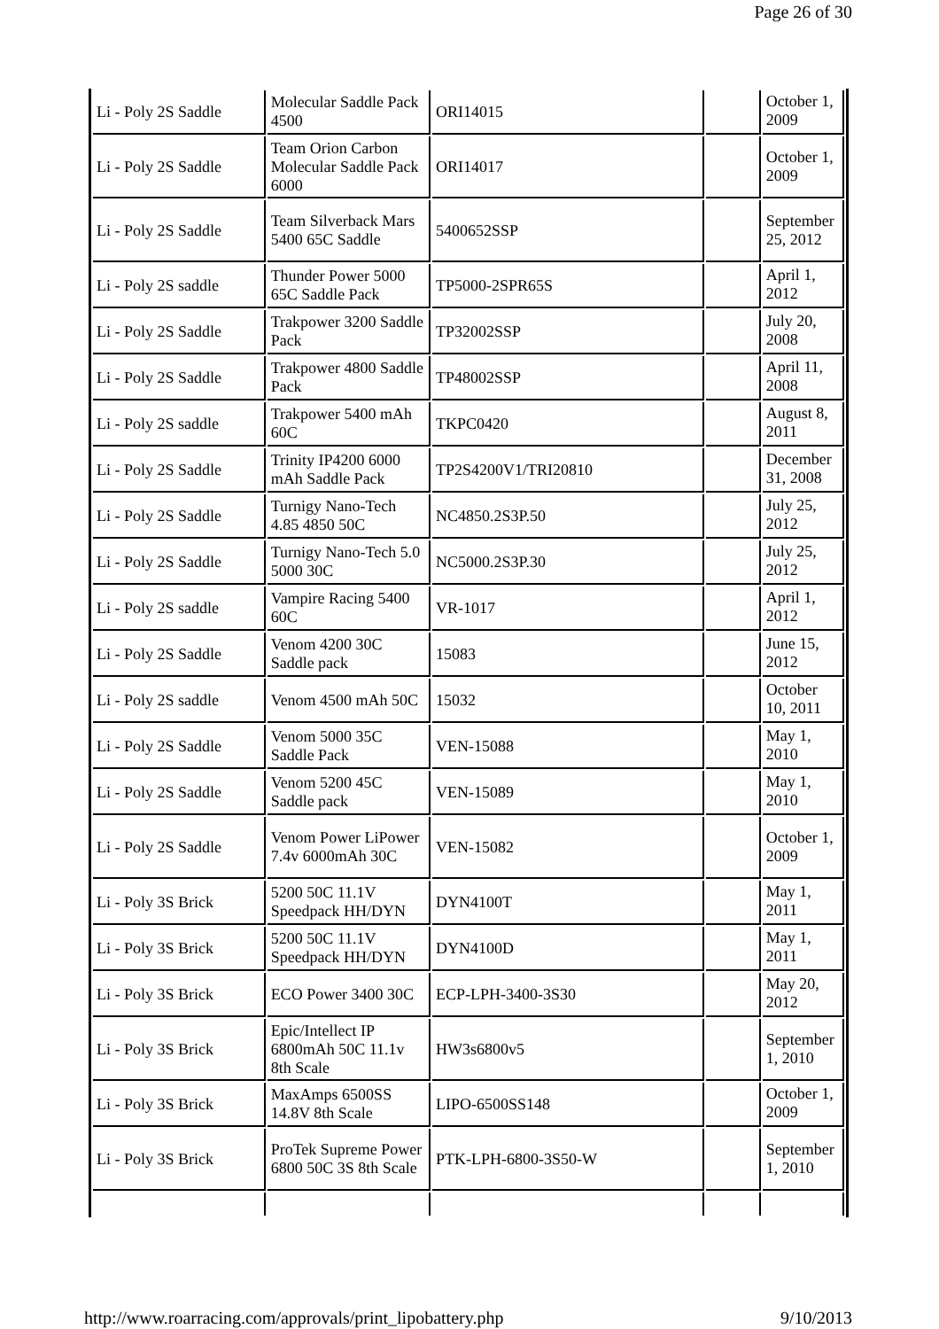Page 26 of 30
| Li - Poly 2S Saddle | Molecular Saddle Pack 4500 | ORI14015 | | October 1, 2009 |
| Li - Poly 2S Saddle | Team Orion Carbon Molecular Saddle Pack 6000 | ORI14017 | | October 1, 2009 |
| Li - Poly 2S Saddle | Team Silverback Mars 5400 65C Saddle | 5400652SSP | | September 25, 2012 |
| Li - Poly 2S saddle | Thunder Power 5000 65C Saddle Pack | TP5000-2SPR65S | | April 1, 2012 |
| Li - Poly 2S Saddle | Trakpower 3200 Saddle Pack | TP32002SSP | | July 20, 2008 |
| Li - Poly 2S Saddle | Trakpower 4800 Saddle Pack | TP48002SSP | | April 11, 2008 |
| Li - Poly 2S saddle | Trakpower 5400 mAh 60C | TKPC0420 | | August 8, 2011 |
| Li - Poly 2S Saddle | Trinity IP4200 6000 mAh Saddle Pack | TP2S4200V1/TRI20810 | | December 31, 2008 |
| Li - Poly 2S Saddle | Turnigy Nano-Tech 4.85 4850 50C | NC4850.2S3P.50 | | July 25, 2012 |
| Li - Poly 2S Saddle | Turnigy Nano-Tech 5.0 5000 30C | NC5000.2S3P.30 | | July 25, 2012 |
| Li - Poly 2S saddle | Vampire Racing 5400 60C | VR-1017 | | April 1, 2012 |
| Li - Poly 2S Saddle | Venom 4200 30C Saddle pack | 15083 | | June 15, 2012 |
| Li - Poly 2S saddle | Venom 4500 mAh 50C | 15032 | | October 10, 2011 |
| Li - Poly 2S Saddle | Venom 5000 35C Saddle Pack | VEN-15088 | | May 1, 2010 |
| Li - Poly 2S Saddle | Venom 5200 45C Saddle pack | VEN-15089 | | May 1, 2010 |
| Li - Poly 2S Saddle | Venom Power LiPower 7.4v 6000mAh 30C | VEN-15082 | | October 1, 2009 |
| Li - Poly 3S Brick | 5200 50C 11.1V Speedpack HH/DYN | DYN4100T | | May 1, 2011 |
| Li - Poly 3S Brick | 5200 50C 11.1V Speedpack HH/DYN | DYN4100D | | May 1, 2011 |
| Li - Poly 3S Brick | ECO Power 3400 30C | ECP-LPH-3400-3S30 | | May 20, 2012 |
| Li - Poly 3S Brick | Epic/Intellect IP 6800mAh 50C 11.1v 8th Scale | HW3s6800v5 | | September 1, 2010 |
| Li - Poly 3S Brick | MaxAmps 6500SS 14.8V 8th Scale | LIPO-6500SS148 | | October 1, 2009 |
| Li - Poly 3S Brick | ProTek Supreme Power 6800 50C 3S 8th Scale | PTK-LPH-6800-3S50-W | | September 1, 2010 |
http://www.roarracing.com/approvals/print_lipobattery.php 9/10/2013